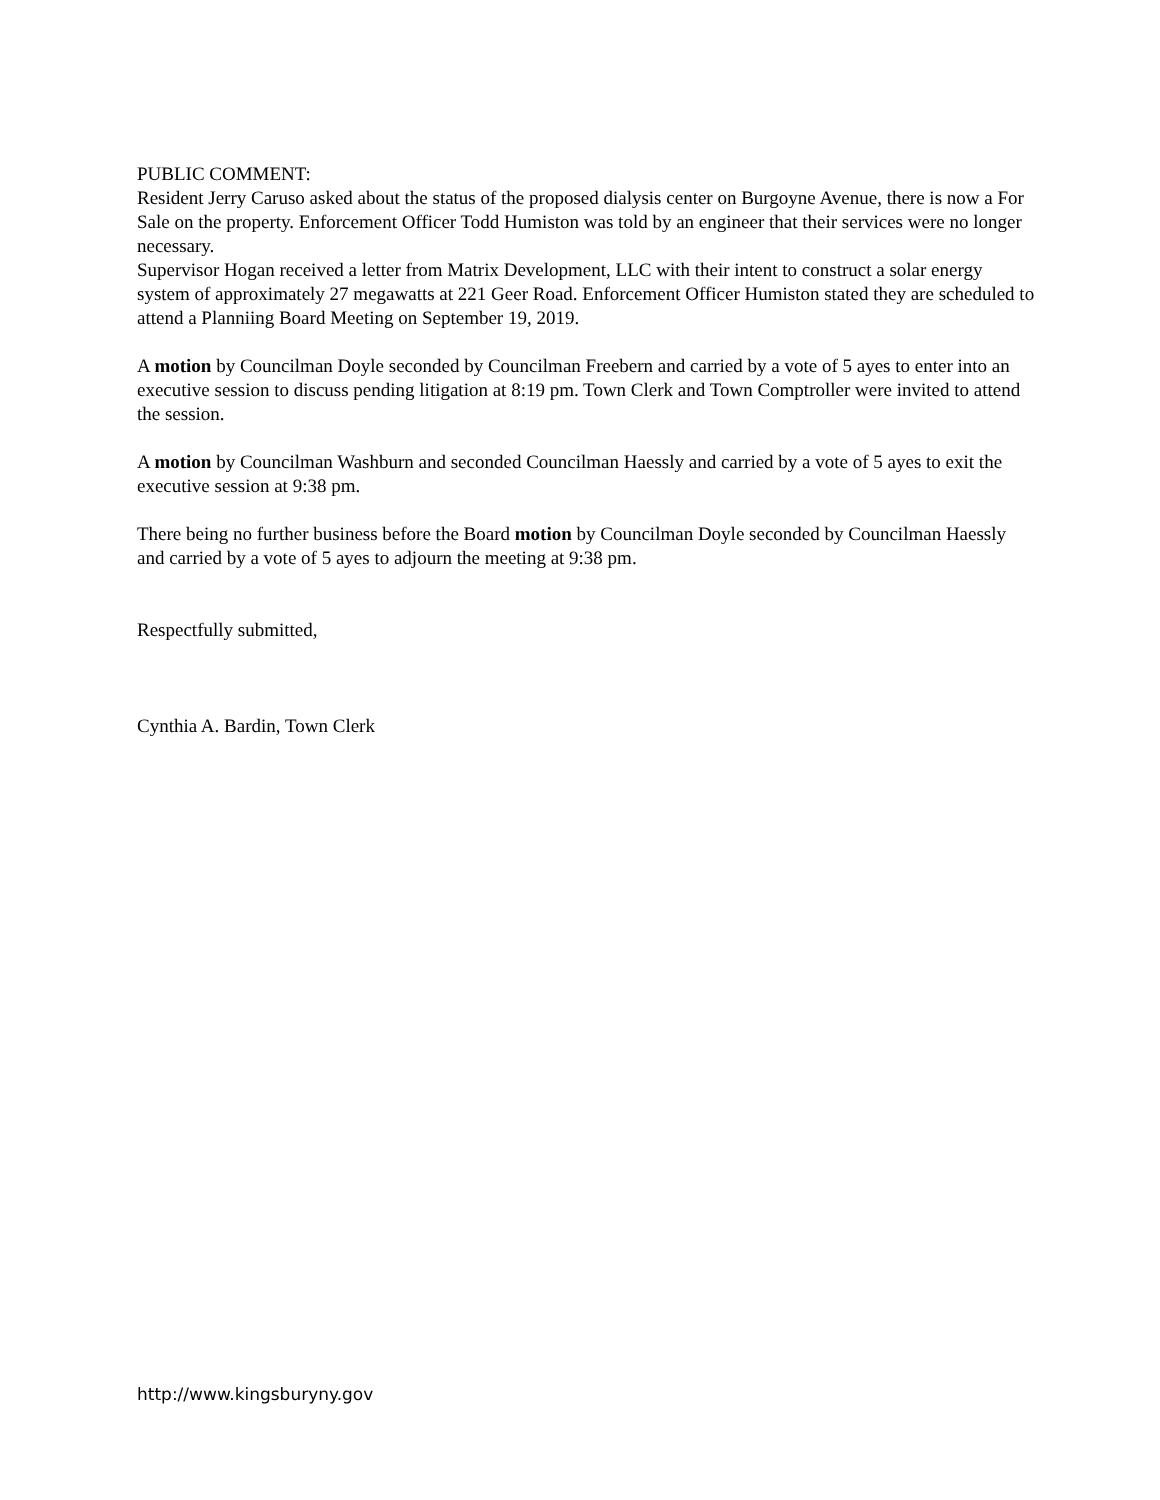PUBLIC COMMENT:
Resident Jerry Caruso asked about the status of the proposed dialysis center on Burgoyne Avenue, there is now a For Sale on the property. Enforcement Officer Todd Humiston was told by an engineer that their services were no longer necessary.
Supervisor Hogan received a letter from Matrix Development, LLC with their intent to construct a solar energy system of approximately 27 megawatts at 221 Geer Road. Enforcement Officer Humiston stated they are scheduled to attend a Planniing Board Meeting on September 19, 2019.
A motion by Councilman Doyle seconded by Councilman Freebern and carried by a vote of 5 ayes to enter into an executive session to discuss pending litigation at 8:19 pm. Town Clerk and Town Comptroller were invited to attend the session.
A motion by Councilman Washburn and seconded Councilman Haessly and carried by a vote of 5 ayes to exit the executive session at 9:38 pm.
There being no further business before the Board motion by Councilman Doyle seconded by Councilman Haessly and carried by a vote of 5 ayes to adjourn the meeting at 9:38 pm.
Respectfully submitted,
Cynthia A. Bardin, Town Clerk
http://www.kingsburyny.gov